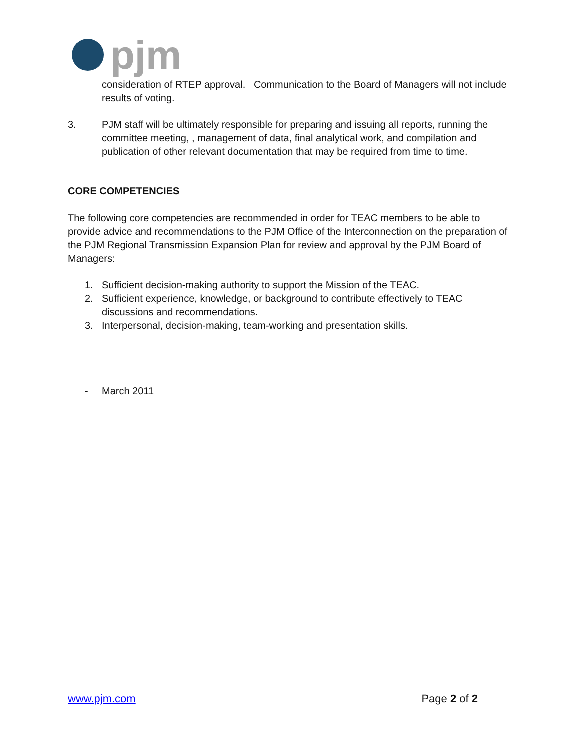pjm
consideration of RTEP approval. Communication to the Board of Managers will not include results of voting.
3. PJM staff will be ultimately responsible for preparing and issuing all reports, running the committee meeting, , management of data, final analytical work, and compilation and publication of other relevant documentation that may be required from time to time.
CORE COMPETENCIES
The following core competencies are recommended in order for TEAC members to be able to provide advice and recommendations to the PJM Office of the Interconnection on the preparation of the PJM Regional Transmission Expansion Plan for review and approval by the PJM Board of Managers:
1. Sufficient decision-making authority to support the Mission of the TEAC.
2. Sufficient experience, knowledge, or background to contribute effectively to TEAC discussions and recommendations.
3. Interpersonal, decision-making, team-working and presentation skills.
- March 2011
www.pjm.com Page 2 of 2